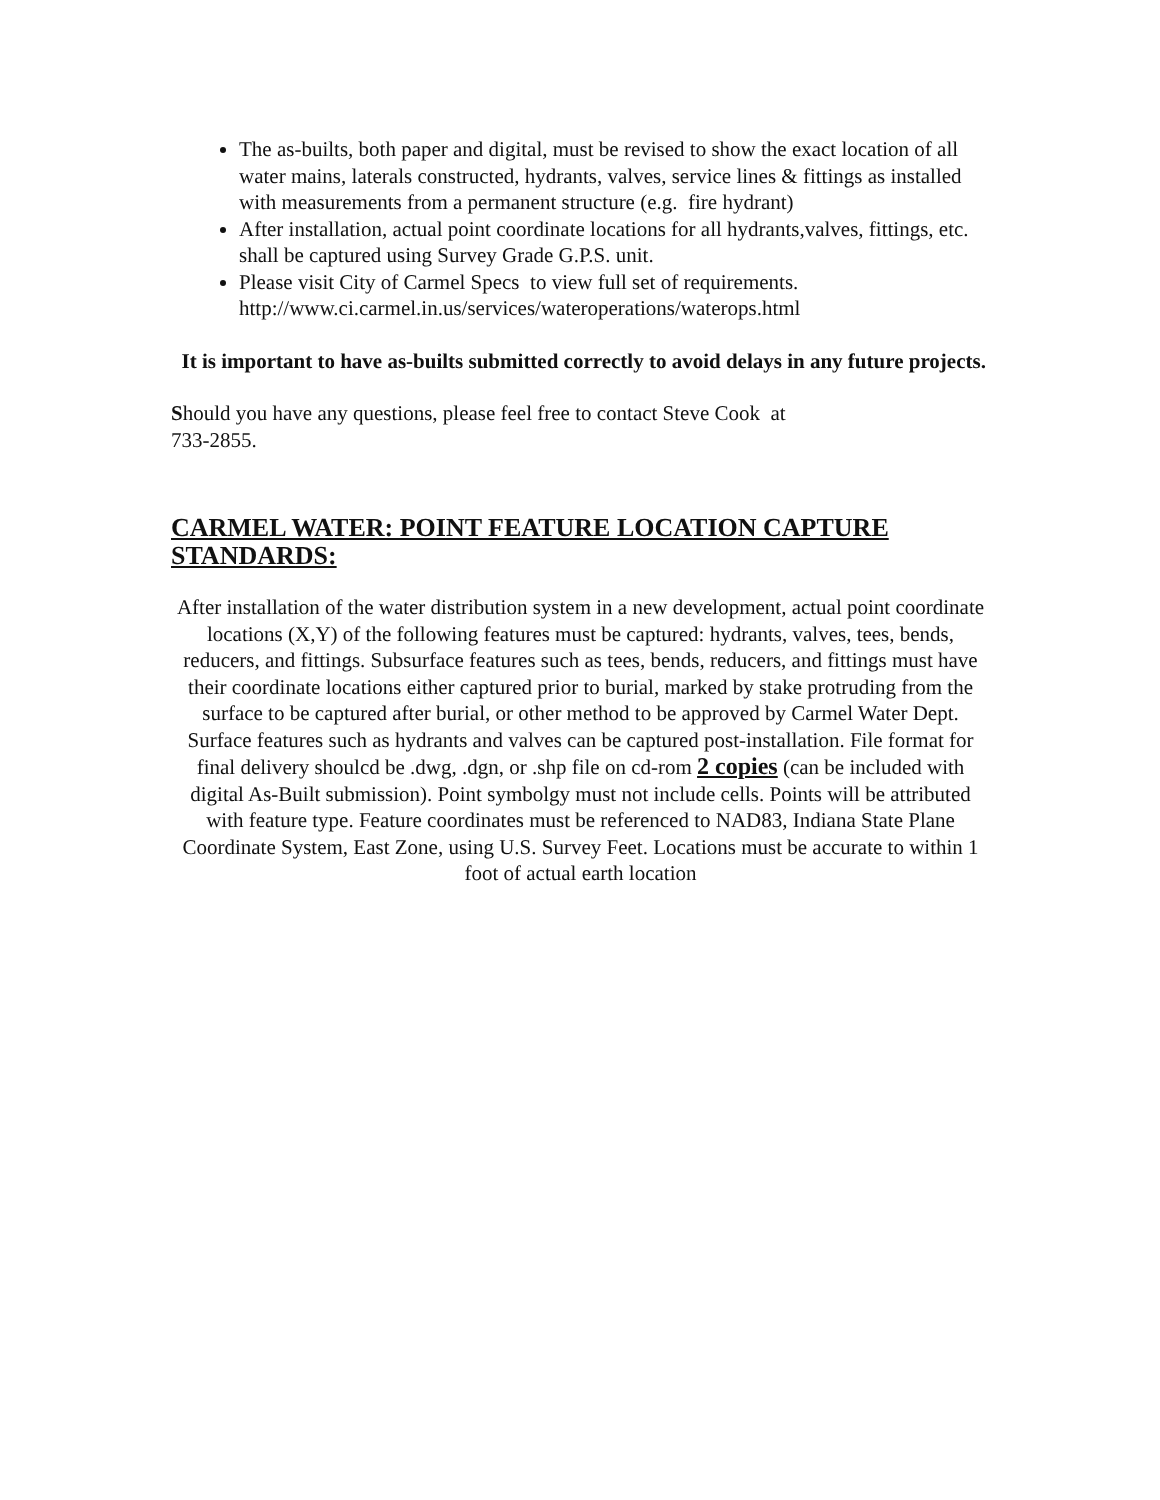The as-builts, both paper and digital, must be revised to show the exact location of all water mains, laterals constructed, hydrants, valves, service lines & fittings as installed with measurements from a permanent structure (e.g. fire hydrant)
After installation, actual point coordinate locations for all hydrants,valves, fittings, etc. shall be captured using Survey Grade G.P.S. unit.
Please visit City of Carmel Specs to view full set of requirements.
http://www.ci.carmel.in.us/services/wateroperations/waterops.html
It is important to have as-builts submitted correctly to avoid delays in any future projects.
Should you have any questions, please feel free to contact Steve Cook at
733-2855.
CARMEL WATER: POINT FEATURE LOCATION CAPTURE STANDARDS:
After installation of the water distribution system in a new development, actual point coordinate locations (X,Y) of the following features must be captured: hydrants, valves, tees, bends, reducers, and fittings. Subsurface features such as tees, bends, reducers, and fittings must have their coordinate locations either captured prior to burial, marked by stake protruding from the surface to be captured after burial, or other method to be approved by Carmel Water Dept. Surface features such as hydrants and valves can be captured post-installation. File format for final delivery shoulcd be .dwg, .dgn, or .shp file on cd-rom 2 copies (can be included with digital As-Built submission). Point symbolgy must not include cells. Points will be attributed with feature type. Feature coordinates must be referenced to NAD83, Indiana State Plane Coordinate System, East Zone, using U.S. Survey Feet. Locations must be accurate to within 1 foot of actual earth location